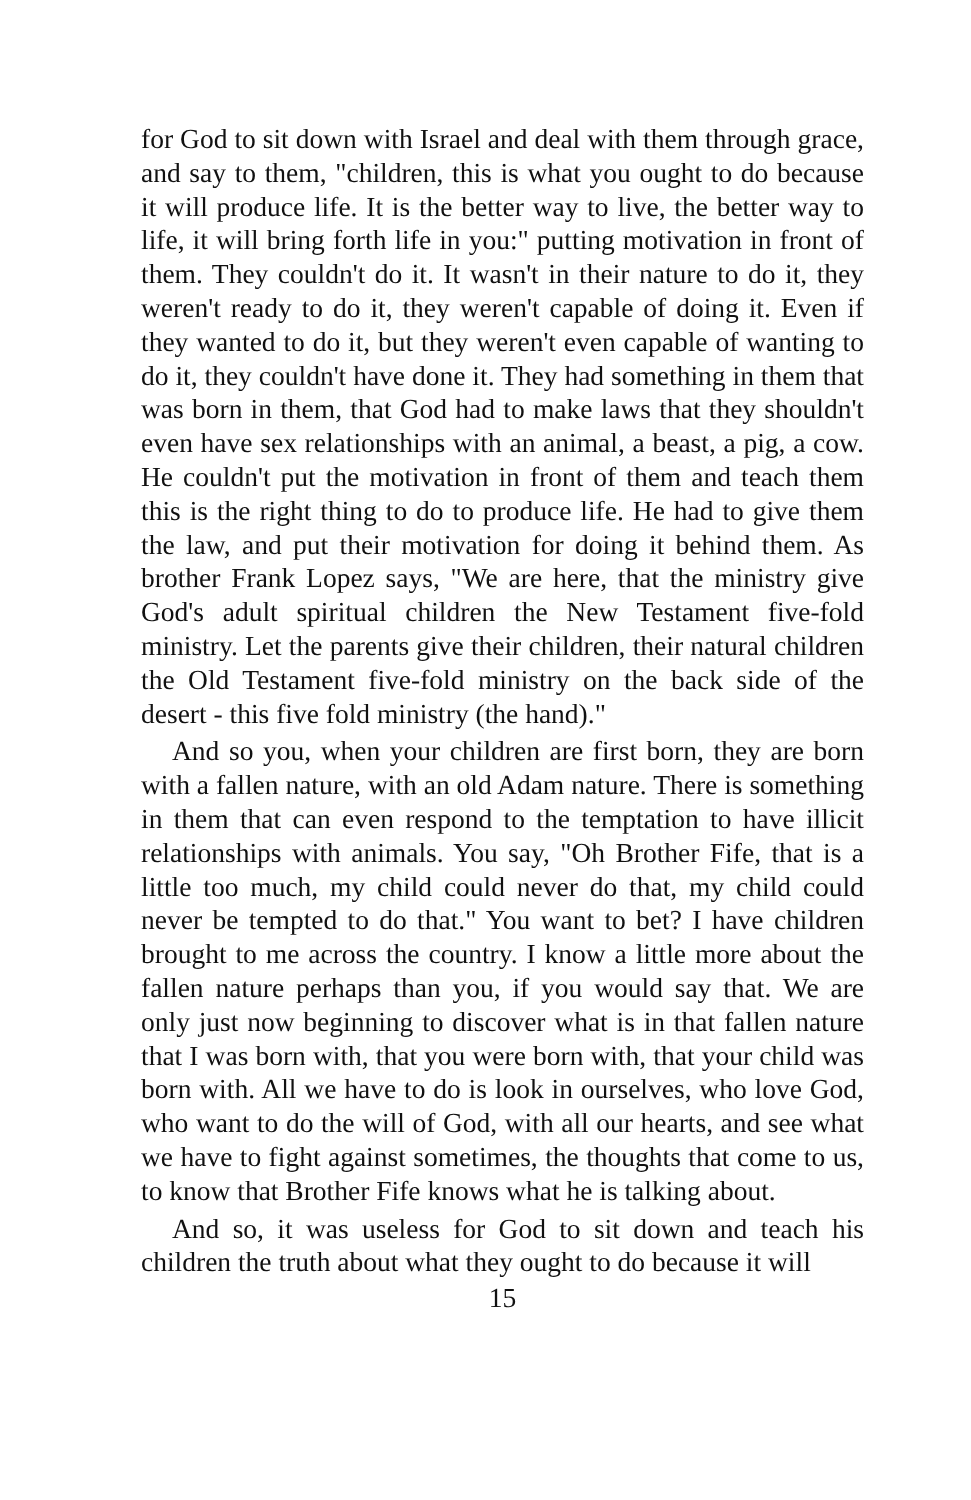for God to sit down with Israel and deal with them through grace, and say to them, "children, this is what you ought to do because it will produce life. It is the better way to live, the better way to life, it will bring forth life in you:" putting motivation in front of them. They couldn't do it. It wasn't in their nature to do it, they weren't ready to do it, they weren't capable of doing it. Even if they wanted to do it, but they weren't even capable of wanting to do it, they couldn't have done it. They had something in them that was born in them, that God had to make laws that they shouldn't even have sex relationships with an animal, a beast, a pig, a cow. He couldn't put the motivation in front of them and teach them this is the right thing to do to produce life. He had to give them the law, and put their motivation for doing it behind them. As brother Frank Lopez says, "We are here, that the ministry give God's adult spiritual children the New Testament five-fold ministry. Let the parents give their children, their natural children the Old Testament five-fold ministry on the back side of the desert - this five fold ministry (the hand)."
And so you, when your children are first born, they are born with a fallen nature, with an old Adam nature. There is something in them that can even respond to the temptation to have illicit relationships with animals. You say, "Oh Brother Fife, that is a little too much, my child could never do that, my child could never be tempted to do that." You want to bet? I have children brought to me across the country. I know a little more about the fallen nature perhaps than you, if you would say that. We are only just now beginning to discover what is in that fallen nature that I was born with, that you were born with, that your child was born with. All we have to do is look in ourselves, who love God, who want to do the will of God, with all our hearts, and see what we have to fight against sometimes, the thoughts that come to us, to know that Brother Fife knows what he is talking about.
And so, it was useless for God to sit down and teach his children the truth about what they ought to do because it will
15